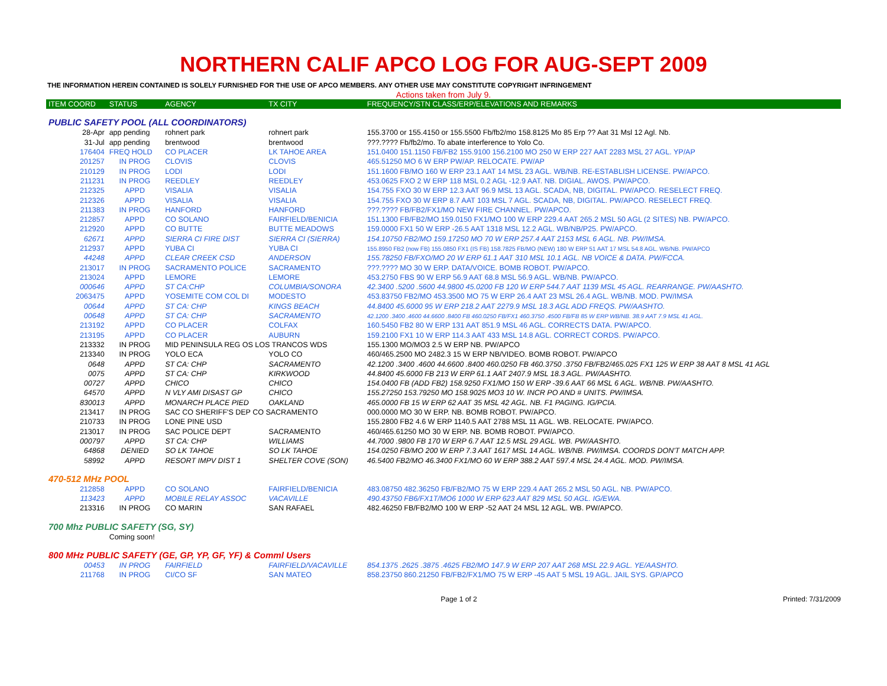NORTHERN CALIF APCO LOG FOR AUG-SEPT 2009
THE INFORMATION HEREIN CONTAINED IS SOLELY FURNISHED FOR THE USE OF APCO MEMBERS. ANY OTHER USE MAY CONSTITUTE COPYRIGHT INFRINGEMENT
Actions taken from July 9.
| ITEM COORD | STATUS | AGENCY | TX CITY | FREQUENCY/STN CLASS/ERP/ELEVATIONS AND REMARKS |
| --- | --- | --- | --- | --- |
| PUBLIC SAFETY POOL (ALL COORDINATORS) | | | | |
| 28-Apr | app pending | rohnert park | rohnert park | 155.3700 or 155.4150 or 155.5500 Fb/fb2/mo 158.8125 Mo 85 Erp ?? Aat 31 Msl 12 Agl. Nb. |
| 31-Jul | app pending | brentwood | brentwood | ???.???? Fb/fb2/mo. To abate interference to Yolo Co. |
| 176404 | FREQ HOLD | CO PLACER | LK TAHOE AREA | 151.0400 151.1150 FB/FB2 155.9100 156.2100 MO 250 W ERP 227 AAT 2283 MSL 27 AGL. YP/AP |
| 201257 | IN PROG | CLOVIS | CLOVIS | 465.51250 MO 6 W ERP PW/AP. RELOCATE. PW/AP |
| 210129 | IN PROG | LODI | LODI | 151.1600 FB/MO 160 W ERP 23.1 AAT 14 MSL 23 AGL. WB/NB. RE-ESTABLISH LICENSE. PW/APCO. |
| 211231 | IN PROG | REEDLEY | REEDLEY | 453.0625 FXO 2 W ERP 118 MSL 0.2 AGL -12.9 AAT. NB. DIGIAL. AWOS. PW/APCO. |
| 212325 | APPD | VISALIA | VISALIA | 154.755 FXO 30 W ERP 12.3 AAT 96.9 MSL 13 AGL. SCADA, NB, DIGITAL. PW/APCO. RESELECT FREQ. |
| 212326 | APPD | VISALIA | VISALIA | 154.755 FXO 30 W ERP 8.7 AAT 103 MSL 7 AGL. SCADA, NB, DIGITAL. PW/APCO. RESELECT FREQ. |
| 211383 | IN PROG | HANFORD | HANFORD | ???.???? FB/FB2/FX1/MO NEW FIRE CHANNEL. PW/APCO. |
| 212857 | APPD | CO SOLANO | FAIRFIELD/BENICIA | 151.1300 FB/FB2/MO 159.0150 FX1/MO 100 W ERP 229.4 AAT 265.2 MSL 50 AGL (2 SITES) NB. PW/APCO. |
| 212920 | APPD | CO BUTTE | BUTTE MEADOWS | 159.0000 FX1 50 W ERP -26.5 AAT 1318 MSL 12.2 AGL. WB/NB/P25. PW/APCO. |
| 62671 | APPD | SIERRA CI FIRE DIST | SIERRA CI (SIERRA) | 154.10750 FB2/MO 159.17250 MO 70 W ERP 257.4 AAT 2153 MSL 6 AGL. NB. PW/IMSA. |
| 212937 | APPD | YUBA CI | YUBA CI | 155.8950 FB2 (now FB) 155.0850 FX1 (IS FB) 158.7825 FB/MO (NEW) 180 W ERP 51 AAT 17 MSL 54.8 AGL. WB/NB. PW/APCO |
| 44248 | APPD | CLEAR CREEK CSD | ANDERSON | 155.78250 FB/FXO/MO 20 W ERP 61.1 AAT 310 MSL 10.1 AGL. NB VOICE & DATA. PW/FCCA. |
| 213017 | IN PROG | SACRAMENTO POLICE | SACRAMENTO | ???.???? MO 30 W ERP. DATA/VOICE. BOMB ROBOT. PW/APCO. |
| 213024 | APPD | LEMORE | LEMORE | 453.2750 FBS 90 W ERP 56.9 AAT 68.8 MSL 56.9 AGL. WB/NB. PW/APCO. |
| 000646 | APPD | ST CA:CHP | COLUMBIA/SONORA | 42.3400 .5200 .5600 44.9800 45.0200 FB 120 W ERP 544.7 AAT 1139 MSL 45 AGL. REARRANGE. PW/AASHTO. |
| 2063475 | APPD | YOSEMITE COM COL DI | MODESTO | 453.83750 FB2/MO 453.3500 MO 75 W ERP 26.4 AAT 23 MSL 26.4 AGL. WB/NB. MOD. PW/IMSA |
| 00644 | APPD | ST CA: CHP | KINGS BEACH | 44.8400 45.6000 95 W ERP 218.2 AAT 2279.9 MSL 18.3 AGL ADD FREQS. PW/AASHTO. |
| 00648 | APPD | ST CA: CHP | SACRAMENTO | 42.1200 .3400 .4600 44.6600 .8400 FB 460.0250 FB/FX1 460.3750 .4500 FB/FB 85 W ERP WB/NB. 38.9 AAT 7.9 MSL 41 AGL. |
| 213192 | APPD | CO PLACER | COLFAX | 160.5450 FB2 80 W ERP 131 AAT 851.9 MSL 46 AGL. CORRECTS DATA. PW/APCO. |
| 213195 | APPD | CO PLACER | AUBURN | 159.2100 FX1 10 W ERP 114.3 AAT 433 MSL 14.8 AGL. CORRECT CORDS. PW/APCO. |
| 213332 | IN PROG | MID PENINSULA REG OS LOS TRANCOS WDS | | 155.1300 MO/MO3 2.5 W ERP NB. PW/APCO |
| 213340 | IN PROG | YOLO ECA | YOLO CO | 460/465.2500 MO 2482.3 15 W ERP NB/VIDEO. BOMB ROBOT. PW/APCO |
| 0648 | APPD | ST CA: CHP | SACRAMENTO | 42.1200 .3400 .4600 44.6600 .8400 460.0250 FB 460.3750 .3750 FB/FB2/465.025 FX1 125 W ERP 38 AAT 8 MSL 41 AGL |
| 0075 | APPD | ST CA: CHP | KIRKWOOD | 44.8400 45.6000 FB 213 W ERP 61.1 AAT 2407.9 MSL 18.3 AGL. PW/AASHTO. |
| 00727 | APPD | CHICO | CHICO | 154.0400 FB (ADD FB2) 158.9250 FX1/MO 150 W ERP -39.6 AAT 66 MSL 6 AGL. WB/NB. PW/AASHTO. |
| 64570 | APPD | N VLY AMI DISAST GP | CHICO | 155.27250 153.79250 MO 158.9025 MO3 10 W. INCR PO AND # UNITS. PW/IMSA. |
| 830013 | APPD | MONARCH PLACE PIED | OAKLAND | 465.0000 FB 15 W ERP 62 AAT 35 MSL 42 AGL. NB. F1 PAGING. IG/PCIA. |
| 213417 | IN PROG | SAC CO SHERIFF'S DEP CO SACRAMENTO | | 000.0000 MO 30 W ERP. NB. BOMB ROBOT. PW/APCO. |
| 210733 | IN PROG | LONE PINE USD | | 155.2800 FB2 4.6 W ERP 1140.5 AAT 2788 MSL 11 AGL. WB. RELOCATE. PW/APCO. |
| 213017 | IN PROG | SAC POLICE DEPT | SACRAMENTO | 460/465.61250 MO 30 W ERP. NB. BOMB ROBOT. PW/APCO. |
| 000797 | APPD | ST CA: CHP | WILLIAMS | 44.7000 .9800 FB 170 W ERP 6.7 AAT 12.5 MSL 29 AGL. WB. PW/AASHTO. |
| 64868 | DENIED | SO LK TAHOE | SO LK TAHOE | 154.0250 FB/MO 200 W ERP 7.3 AAT 1617 MSL 14 AGL. WB/NB. PW/IMSA. COORDS DON'T MATCH APP. |
| 58992 | APPD | RESORT IMPV DIST 1 | SHELTER COVE (SON) | 46.5400 FB2/MO 46.3400 FX1/MO 60 W ERP 388.2 AAT 597.4 MSL 24.4 AGL. MOD. PW/IMSA. |
| 470-512 MHz POOL | | | | |
| 212858 | APPD | CO SOLANO | FAIRFIELD/BENICIA | 483.08750 482.36250 FB/FB2/MO 75 W ERP 229.4 AAT 265.2 MSL 50 AGL. NB. PW/APCO. |
| 113423 | APPD | MOBILE RELAY ASSOC | VACAVILLE | 490.43750 FB6/FX1T/MO6 1000 W ERP 623 AAT 829 MSL 50 AGL. IG/EWA. |
| 213316 | IN PROG | CO MARIN | SAN RAFAEL | 482.46250 FB/FB2/MO 100 W ERP -52 AAT 24 MSL 12 AGL. WB. PW/APCO. |
| 700 Mhz PUBLIC SAFETY (SG, SY) | | | | |
| | Coming soon! | | | |
| 800 MHz PUBLIC SAFETY (GE, GP, YP, GF, YF) & Comml Users | | | | |
| 00453 | IN PROG | FAIRFIELD | FAIRFIELD/VACAVILLE | 854.1375 .2625 .3875 .4625 FB2/MO 147.9 W ERP 207 AAT 268 MSL 22.9 AGL. YE/AASHTO. |
| 211768 | IN PROG | CI/CO SF | SAN MATEO | 858.23750 860.21250 FB/FB2/FX1/MO 75 W ERP -45 AAT 5 MSL 19 AGL. JAIL SYS. GP/APCO |
Page 1 of 2 Printed: 7/31/2009